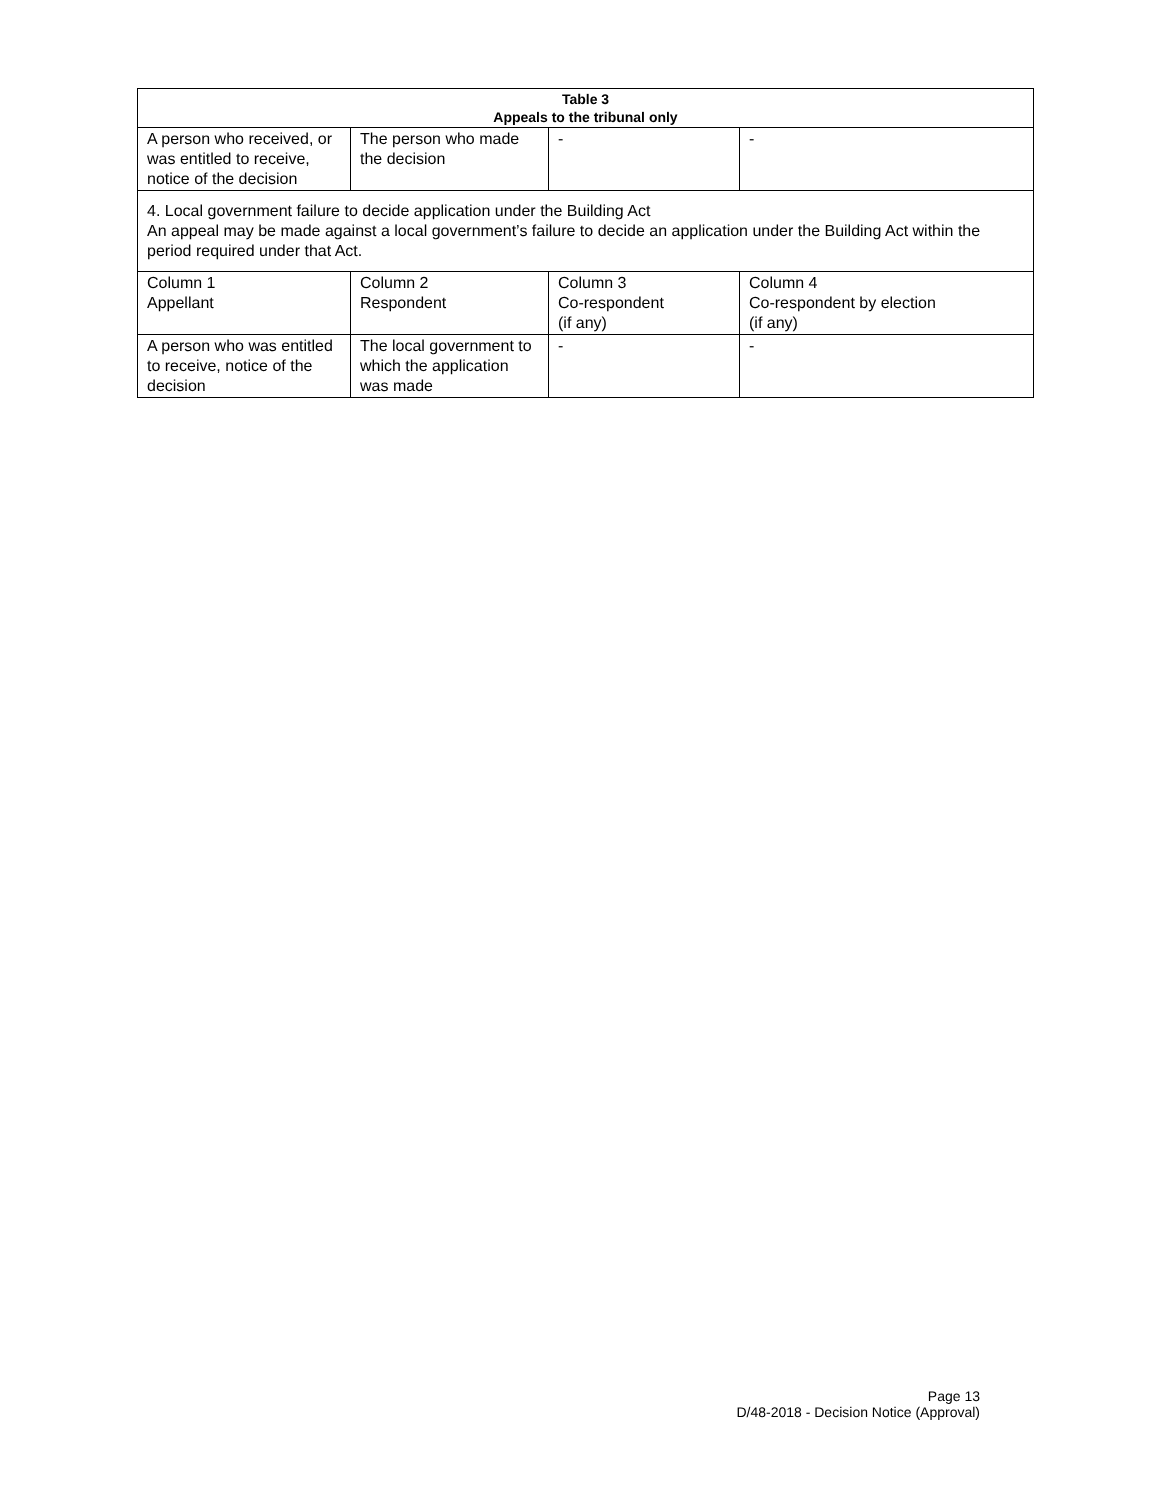| Table 3 Appeals to the tribunal only | | | |
| --- | --- | --- | --- |
| A person who received, or was entitled to receive, notice of the decision | The person who made the decision | - | - |
| 4. Local government failure to decide application under the Building Act An appeal may be made against a local government’s failure to decide an application under the Building Act within the period required under that Act. | | | |
| Column 1 Appellant | Column 2 Respondent | Column 3 Co-respondent (if any) | Column 4 Co-respondent by election (if any) |
| A person who was entitled to receive, notice of the decision | The local government to which the application was made | - | - |
Page 13
D/48-2018 - Decision Notice (Approval)